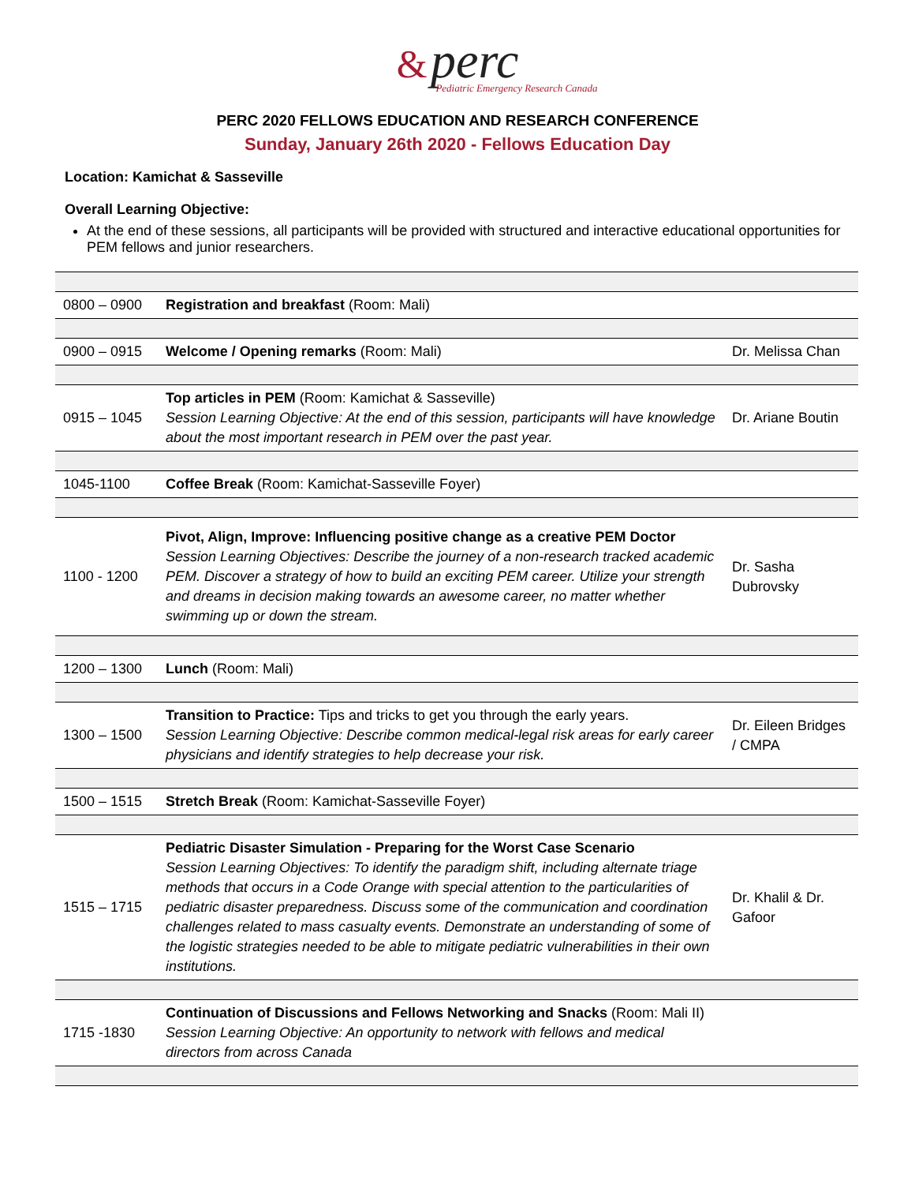& perc
Pediatric Emergency Research Canada
PERC 2020 FELLOWS EDUCATION AND RESEARCH CONFERENCE
Sunday, January 26th 2020 - Fellows Education Day
Location: Kamichat & Sasseville
Overall Learning Objective:
At the end of these sessions, all participants will be provided with structured and interactive educational opportunities for PEM fellows and junior researchers.
| 0800 – 0900 | Registration and breakfast (Room: Mali) | |
| 0900 – 0915 | Welcome / Opening remarks (Room: Mali) | Dr. Melissa Chan |
| 0915 – 1045 | Top articles in PEM (Room: Kamichat & Sasseville) Session Learning Objective: At the end of this session, participants will have knowledge about the most important research in PEM over the past year. | Dr. Ariane Boutin |
| 1045-1100 | Coffee Break (Room: Kamichat-Sasseville Foyer) | |
| 1100 - 1200 | Pivot, Align, Improve: Influencing positive change as a creative PEM Doctor Session Learning Objectives: Describe the journey of a non-research tracked academic PEM. Discover a strategy of how to build an exciting PEM career. Utilize your strength and dreams in decision making towards an awesome career, no matter whether swimming up or down the stream. | Dr. Sasha Dubrovsky |
| 1200 – 1300 | Lunch (Room: Mali) | |
| 1300 – 1500 | Transition to Practice: Tips and tricks to get you through the early years. Session Learning Objective: Describe common medical-legal risk areas for early career physicians and identify strategies to help decrease your risk. | Dr. Eileen Bridges / CMPA |
| 1500 – 1515 | Stretch Break (Room: Kamichat-Sasseville Foyer) | |
| 1515 – 1715 | Pediatric Disaster Simulation - Preparing for the Worst Case Scenario Session Learning Objectives: To identify the paradigm shift, including alternate triage methods that occurs in a Code Orange with special attention to the particularities of pediatric disaster preparedness. Discuss some of the communication and coordination challenges related to mass casualty events. Demonstrate an understanding of some of the logistic strategies needed to be able to mitigate pediatric vulnerabilities in their own institutions. | Dr. Khalil & Dr. Gafoor |
| 1715 -1830 | Continuation of Discussions and Fellows Networking and Snacks (Room: Mali II) Session Learning Objective: An opportunity to network with fellows and medical directors from across Canada | |